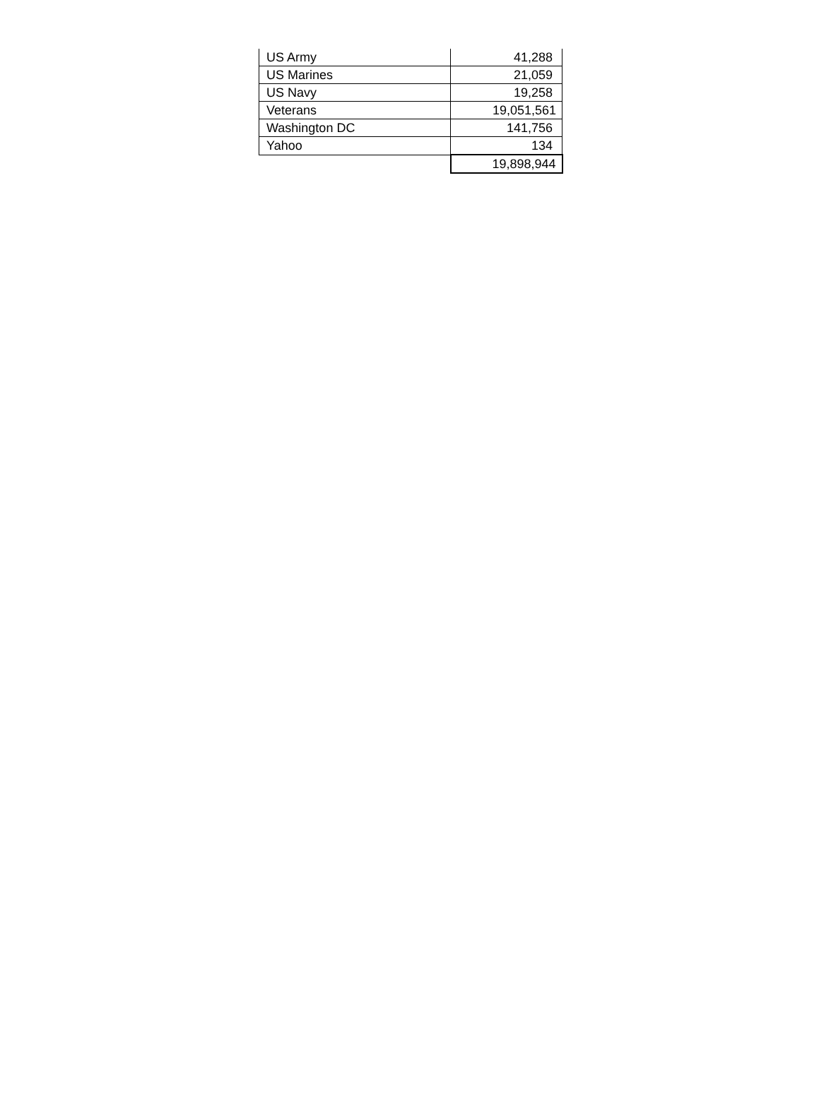| US Army | 41,288 |
| US Marines | 21,059 |
| US Navy | 19,258 |
| Veterans | 19,051,561 |
| Washington DC | 141,756 |
| Yahoo | 134 |
| | 19,898,944 |